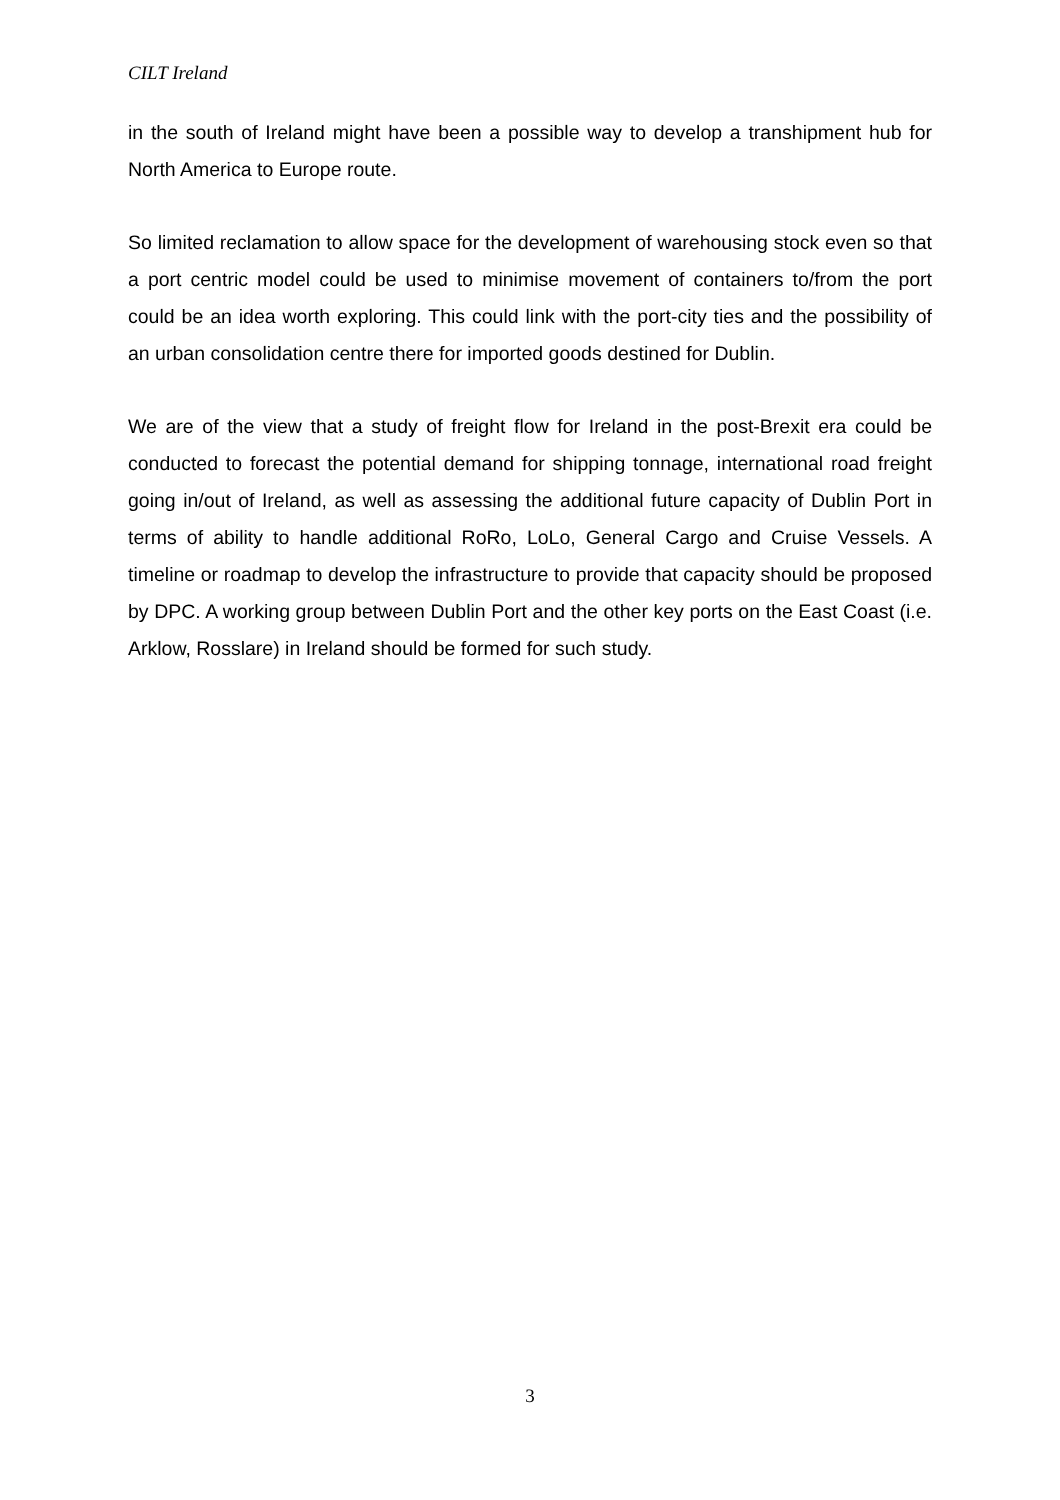CILT Ireland
in the south of Ireland might have been a possible way to develop a transhipment hub for North America to Europe route.
So limited reclamation to allow space for the development of warehousing stock even so that a port centric model could be used to minimise movement of containers to/from the port could be an idea worth exploring. This could link with the port-city ties and the possibility of an urban consolidation centre there for imported goods destined for Dublin.
We are of the view that a study of freight flow for Ireland in the post-Brexit era could be conducted to forecast the potential demand for shipping tonnage, international road freight going in/out of Ireland, as well as assessing the additional future capacity of Dublin Port in terms of ability to handle additional RoRo, LoLo, General Cargo and Cruise Vessels. A timeline or roadmap to develop the infrastructure to provide that capacity should be proposed by DPC. A working group between Dublin Port and the other key ports on the East Coast (i.e. Arklow, Rosslare) in Ireland should be formed for such study.
3